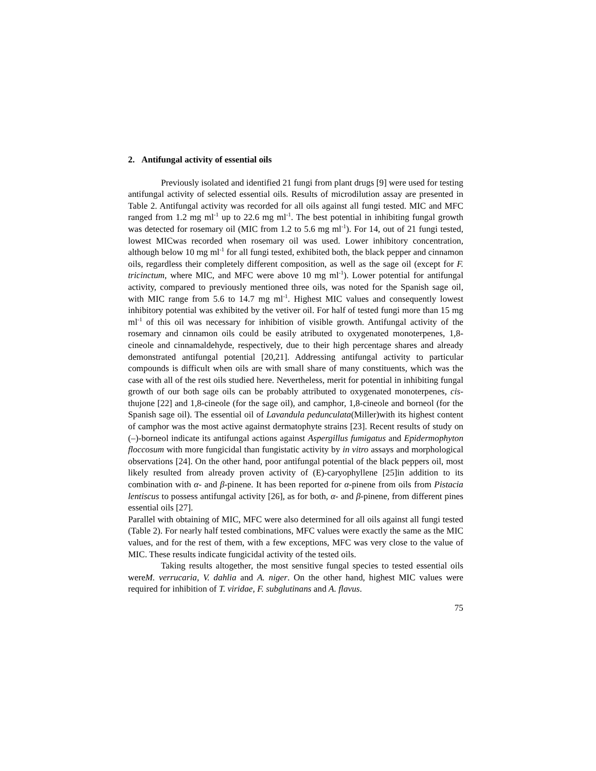2. Antifungal activity of essential oils
Previously isolated and identified 21 fungi from plant drugs [9] were used for testing antifungal activity of selected essential oils. Results of microdilution assay are presented in Table 2. Antifungal activity was recorded for all oils against all fungi tested. MIC and MFC ranged from 1.2 mg ml<sup>-1</sup> up to 22.6 mg ml<sup>-1</sup>. The best potential in inhibiting fungal growth was detected for rosemary oil (MIC from 1.2 to 5.6 mg ml<sup>-1</sup>). For 14, out of 21 fungi tested, lowest MICwas recorded when rosemary oil was used. Lower inhibitory concentration, although below 10 mg ml<sup>-1</sup> for all fungi tested, exhibited both, the black pepper and cinnamon oils, regardless their completely different composition, as well as the sage oil (except for F. tricinctum, where MIC, and MFC were above 10 mg ml<sup>-1</sup>). Lower potential for antifungal activity, compared to previously mentioned three oils, was noted for the Spanish sage oil, with MIC range from 5.6 to 14.7 mg ml<sup>-1</sup>. Highest MIC values and consequently lowest inhibitory potential was exhibited by the vetiver oil. For half of tested fungi more than 15 mg ml<sup>-1</sup> of this oil was necessary for inhibition of visible growth. Antifungal activity of the rosemary and cinnamon oils could be easily atributed to oxygenated monoterpenes, 1,8-cineole and cinnamaldehyde, respectively, due to their high percentage shares and already demonstrated antifungal potential [20,21]. Addressing antifungal activity to particular compounds is difficult when oils are with small share of many constituents, which was the case with all of the rest oils studied here. Nevertheless, merit for potential in inhibiting fungal growth of our both sage oils can be probably attributed to oxygenated monoterpenes, cis-thujone [22] and 1,8-cineole (for the sage oil), and camphor, 1,8-cineole and borneol (for the Spanish sage oil). The essential oil of Lavandula pedunculata(Miller)with its highest content of camphor was the most active against dermatophyte strains [23]. Recent results of study on (–)-borneol indicate its antifungal actions against Aspergillus fumigatus and Epidermophyton floccosum with more fungicidal than fungistatic activity by in vitro assays and morphological observations [24]. On the other hand, poor antifungal potential of the black peppers oil, most likely resulted from already proven activity of (E)-caryophyllene [25]in addition to its combination with α- and β-pinene. It has been reported for α-pinene from oils from Pistacia lentiscus to possess antifungal activity [26], as for both, α- and β-pinene, from different pines essential oils [27].
Parallel with obtaining of MIC, MFC were also determined for all oils against all fungi tested (Table 2). For nearly half tested combinations, MFC values were exactly the same as the MIC values, and for the rest of them, with a few exceptions, MFC was very close to the value of MIC. These results indicate fungicidal activity of the tested oils.
Taking results altogether, the most sensitive fungal species to tested essential oils wereM. verrucaria, V. dahlia and A. niger. On the other hand, highest MIC values were required for inhibition of T. viridae, F. subglutinans and A. flavus.
75